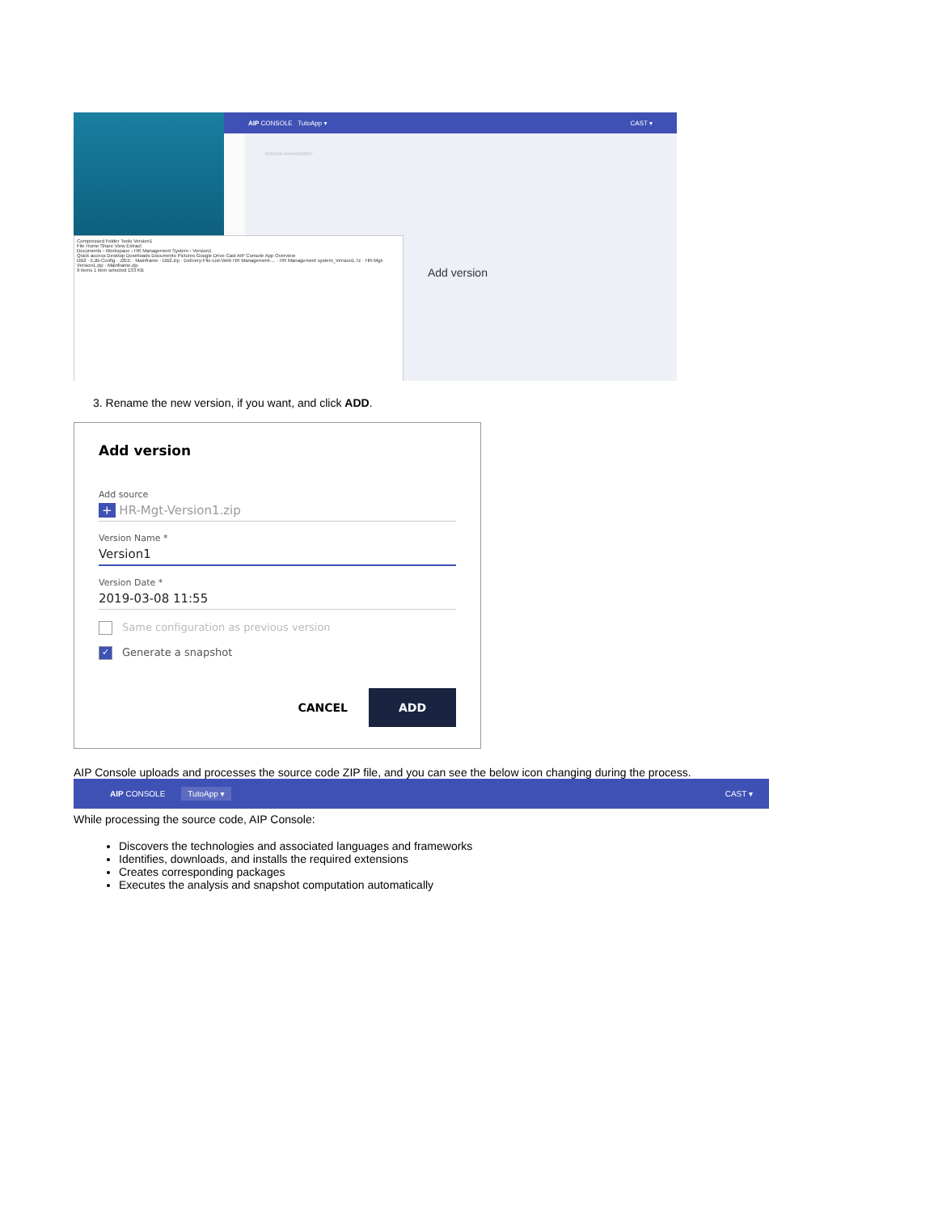AIP CONSOLE TutoApp ▾ CAST ▾
VERSION MANAGEMENT
Compressed Folder Tools Version1
File Home Share View Extract
Documents › Workspace › HR Management System › Version1
Quick access Desktop Downloads Documents Pictures Google Drive Cast AIP Console App Overview
DB2 · EJB-Config · J2EE · Mainframe · DB2.zip · Delivery-File-List-Web HR Management-... · HR Management system_Version1.7z · HR-Mgt-Version1.zip · Mainframe.zip
9 items 1 item selected 133 KB
Add version
3. Rename the new version, if you want, and click ADD.
Add version
Add source
+ HR-Mgt-Version1.zip
Version Name *
Version1
Version Date *
2019-03-08 11:55
Same configuration as previous version
✓ Generate a snapshot
CANCEL ADD
AIP Console uploads and processes the source code ZIP file, and you can see the below icon changing during the process.
AIP CONSOLE TutoApp ▾ CAST ▾
While processing the source code, AIP Console:
Discovers the technologies and associated languages and frameworks
Identifies, downloads, and installs the required extensions
Creates corresponding packages
Executes the analysis and snapshot computation automatically